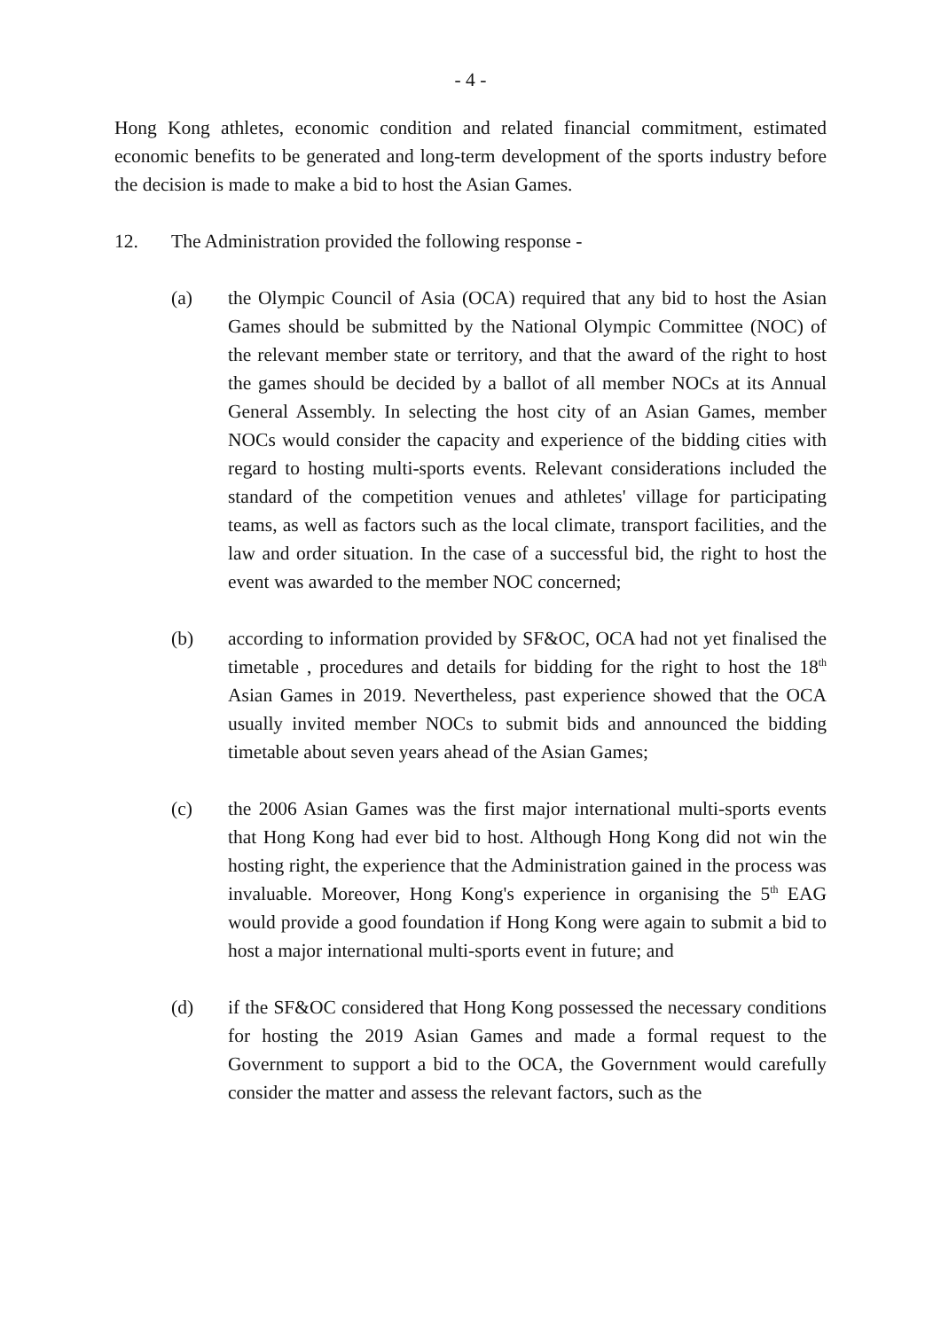- 4 -
Hong Kong athletes, economic condition and related financial commitment, estimated economic benefits to be generated and long-term development of the sports industry before the decision is made to make a bid to host the Asian Games.
12. The Administration provided the following response -
(a) the Olympic Council of Asia (OCA) required that any bid to host the Asian Games should be submitted by the National Olympic Committee (NOC) of the relevant member state or territory, and that the award of the right to host the games should be decided by a ballot of all member NOCs at its Annual General Assembly. In selecting the host city of an Asian Games, member NOCs would consider the capacity and experience of the bidding cities with regard to hosting multi-sports events. Relevant considerations included the standard of the competition venues and athletes' village for participating teams, as well as factors such as the local climate, transport facilities, and the law and order situation. In the case of a successful bid, the right to host the event was awarded to the member NOC concerned;
(b) according to information provided by SF&OC, OCA had not yet finalised the timetable , procedures and details for bidding for the right to host the 18<sup>th</sup> Asian Games in 2019. Nevertheless, past experience showed that the OCA usually invited member NOCs to submit bids and announced the bidding timetable about seven years ahead of the Asian Games;
(c) the 2006 Asian Games was the first major international multi-sports events that Hong Kong had ever bid to host. Although Hong Kong did not win the hosting right, the experience that the Administration gained in the process was invaluable. Moreover, Hong Kong's experience in organising the 5<sup>th</sup> EAG would provide a good foundation if Hong Kong were again to submit a bid to host a major international multi-sports event in future; and
(d) if the SF&OC considered that Hong Kong possessed the necessary conditions for hosting the 2019 Asian Games and made a formal request to the Government to support a bid to the OCA, the Government would carefully consider the matter and assess the relevant factors, such as the